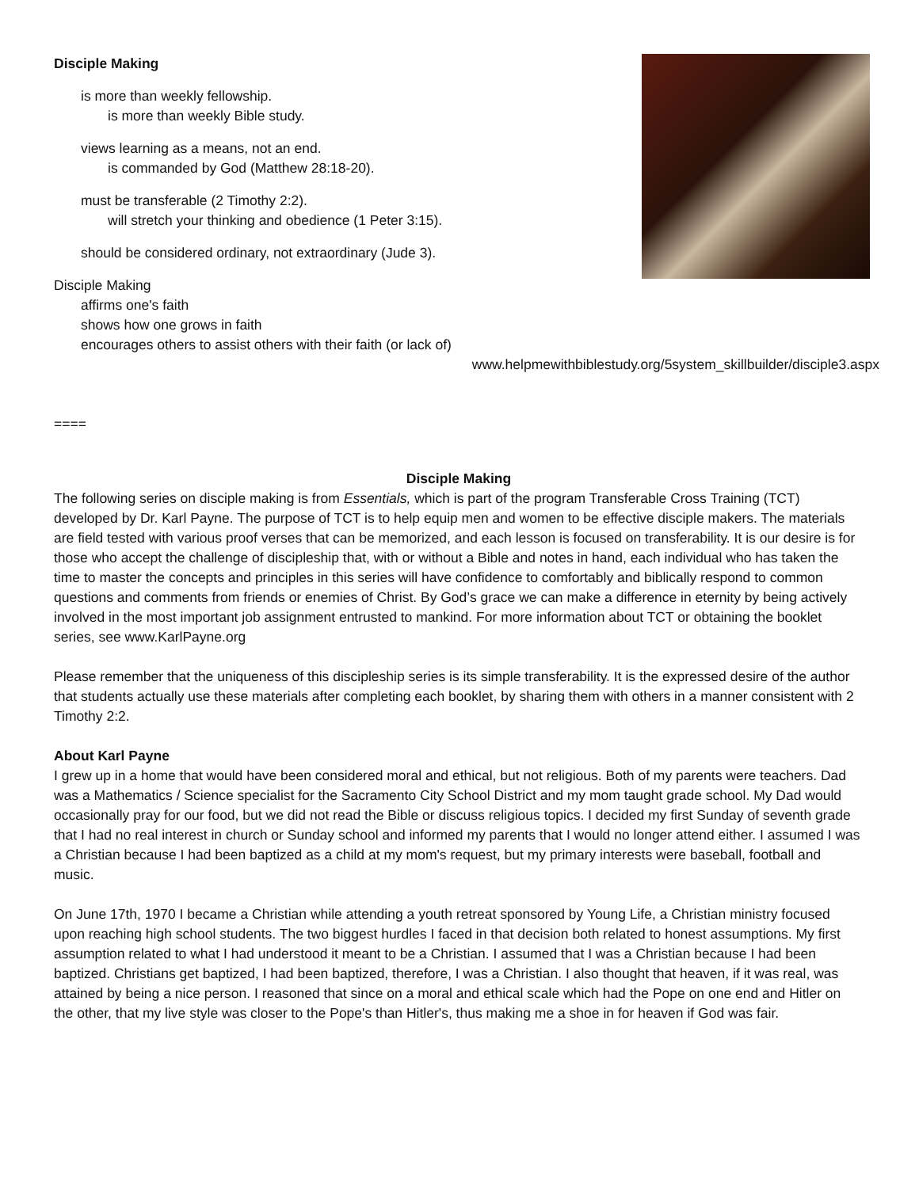Disciple Making
is more than weekly fellowship.
is more than weekly Bible study.
views learning as a means, not an end.
is commanded by God (Matthew 28:18-20).
must be transferable (2 Timothy 2:2).
will stretch your thinking and obedience (1 Peter 3:15).
should be considered ordinary, not extraordinary (Jude 3).
Disciple Making
affirms one's faith
shows how one grows in faith
encourages others to assist others with their faith (or lack of)
www.helpmewithbiblestudy.org/5system_skillbuilder/disciple3.aspx
====
Disciple Making
The following series on disciple making is from Essentials, which is part of the program Transferable Cross Training (TCT) developed by Dr. Karl Payne. The purpose of TCT is to help equip men and women to be effective disciple makers. The materials are field tested with various proof verses that can be memorized, and each lesson is focused on transferability. It is our desire is for those who accept the challenge of discipleship that, with or without a Bible and notes in hand, each individual who has taken the time to master the concepts and principles in this series will have confidence to comfortably and biblically respond to common questions and comments from friends or enemies of Christ. By God’s grace we can make a difference in eternity by being actively involved in the most important job assignment entrusted to mankind. For more information about TCT or obtaining the booklet series, see www.KarlPayne.org
Please remember that the uniqueness of this discipleship series is its simple transferability. It is the expressed desire of the author that students actually use these materials after completing each booklet, by sharing them with others in a manner consistent with 2 Timothy 2:2.
About Karl Payne
I grew up in a home that would have been considered moral and ethical, but not religious. Both of my parents were teachers. Dad was a Mathematics / Science specialist for the Sacramento City School District and my mom taught grade school. My Dad would occasionally pray for our food, but we did not read the Bible or discuss religious topics. I decided my first Sunday of seventh grade that I had no real interest in church or Sunday school and informed my parents that I would no longer attend either. I assumed I was a Christian because I had been baptized as a child at my mom's request, but my primary interests were baseball, football and music.
On June 17th, 1970 I became a Christian while attending a youth retreat sponsored by Young Life, a Christian ministry focused upon reaching high school students. The two biggest hurdles I faced in that decision both related to honest assumptions. My first assumption related to what I had understood it meant to be a Christian. I assumed that I was a Christian because I had been baptized. Christians get baptized, I had been baptized, therefore, I was a Christian. I also thought that heaven, if it was real, was attained by being a nice person. I reasoned that since on a moral and ethical scale which had the Pope on one end and Hitler on the other, that my live style was closer to the Pope's than Hitler's, thus making me a shoe in for heaven if God was fair.